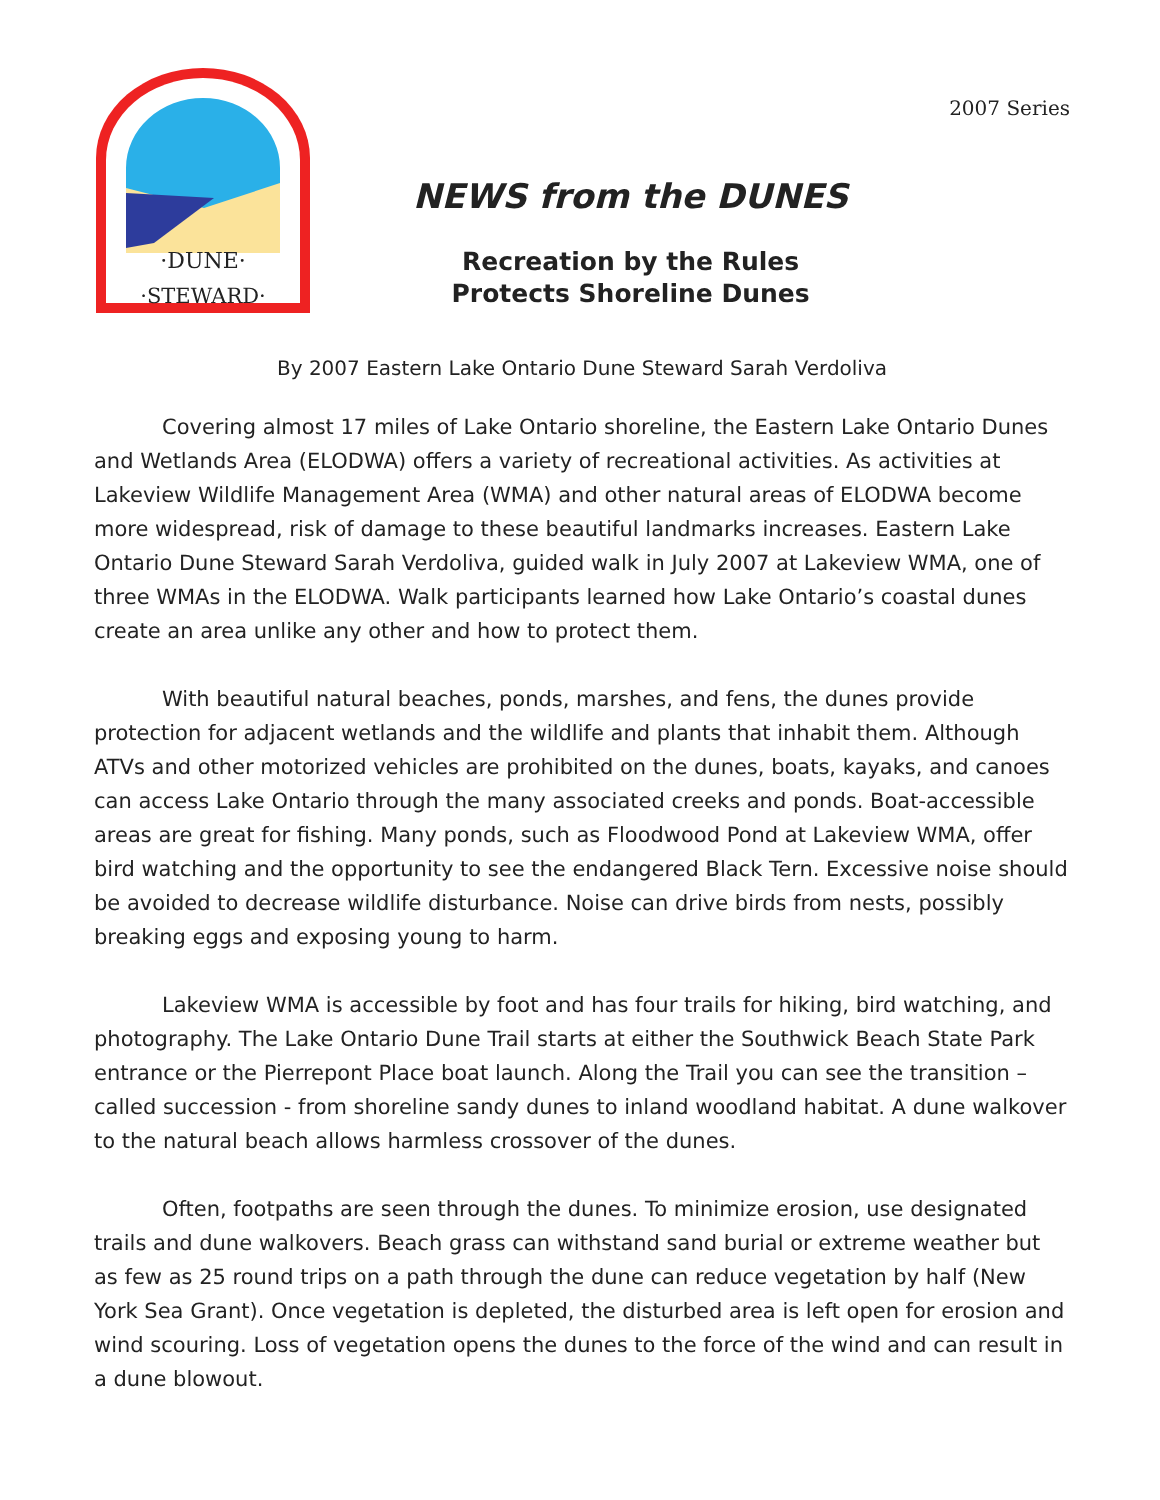·DUNE·
·STEWARD·
NEWS from the DUNES
Recreation by the Rules
Protects Shoreline Dunes
2007 Series
By 2007 Eastern Lake Ontario Dune Steward Sarah Verdoliva
Covering almost 17 miles of Lake Ontario shoreline, the Eastern Lake Ontario Dunes and Wetlands Area (ELODWA) offers a variety of recreational activities. As activities at Lakeview Wildlife Management Area (WMA) and other natural areas of ELODWA become more widespread, risk of damage to these beautiful landmarks increases. Eastern Lake Ontario Dune Steward Sarah Verdoliva, guided walk in July 2007 at Lakeview WMA, one of three WMAs in the ELODWA. Walk participants learned how Lake Ontario’s coastal dunes create an area unlike any other and how to protect them.
With beautiful natural beaches, ponds, marshes, and fens, the dunes provide protection for adjacent wetlands and the wildlife and plants that inhabit them. Although ATVs and other motorized vehicles are prohibited on the dunes, boats, kayaks, and canoes can access Lake Ontario through the many associated creeks and ponds. Boat-accessible areas are great for fishing. Many ponds, such as Floodwood Pond at Lakeview WMA, offer bird watching and the opportunity to see the endangered Black Tern. Excessive noise should be avoided to decrease wildlife disturbance. Noise can drive birds from nests, possibly breaking eggs and exposing young to harm.
Lakeview WMA is accessible by foot and has four trails for hiking, bird watching, and photography. The Lake Ontario Dune Trail starts at either the Southwick Beach State Park entrance or the Pierrepont Place boat launch. Along the Trail you can see the transition – called succession - from shoreline sandy dunes to inland woodland habitat. A dune walkover to the natural beach allows harmless crossover of the dunes.
Often, footpaths are seen through the dunes. To minimize erosion, use designated trails and dune walkovers. Beach grass can withstand sand burial or extreme weather but as few as 25 round trips on a path through the dune can reduce vegetation by half (New York Sea Grant). Once vegetation is depleted, the disturbed area is left open for erosion and wind scouring. Loss of vegetation opens the dunes to the force of the wind and can result in a dune blowout.